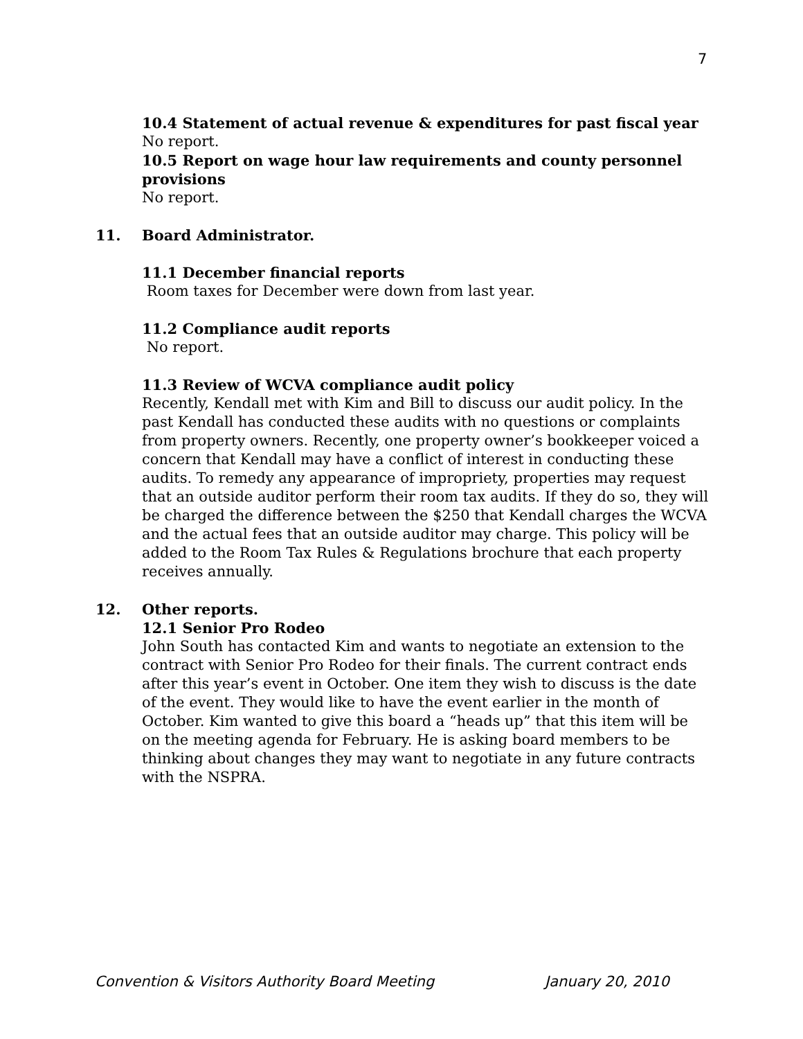7
10.4 Statement of actual revenue & expenditures for past fiscal year
No report.
10.5 Report on wage hour law requirements and county personnel provisions
No report.
11. Board Administrator.
11.1 December financial reports
Room taxes for December were down from last year.
11.2 Compliance audit reports
No report.
11.3 Review of WCVA compliance audit policy
Recently, Kendall met with Kim and Bill to discuss our audit policy. In the past Kendall has conducted these audits with no questions or complaints from property owners. Recently, one property owner’s bookkeeper voiced a concern that Kendall may have a conflict of interest in conducting these audits. To remedy any appearance of impropriety, properties may request that an outside auditor perform their room tax audits. If they do so, they will be charged the difference between the $250 that Kendall charges the WCVA and the actual fees that an outside auditor may charge. This policy will be added to the Room Tax Rules & Regulations brochure that each property receives annually.
12. Other reports.
12.1 Senior Pro Rodeo
John South has contacted Kim and wants to negotiate an extension to the contract with Senior Pro Rodeo for their finals. The current contract ends after this year’s event in October. One item they wish to discuss is the date of the event. They would like to have the event earlier in the month of October. Kim wanted to give this board a “heads up” that this item will be on the meeting agenda for February. He is asking board members to be thinking about changes they may want to negotiate in any future contracts with the NSPRA.
Convention & Visitors Authority Board Meeting January 20, 2010